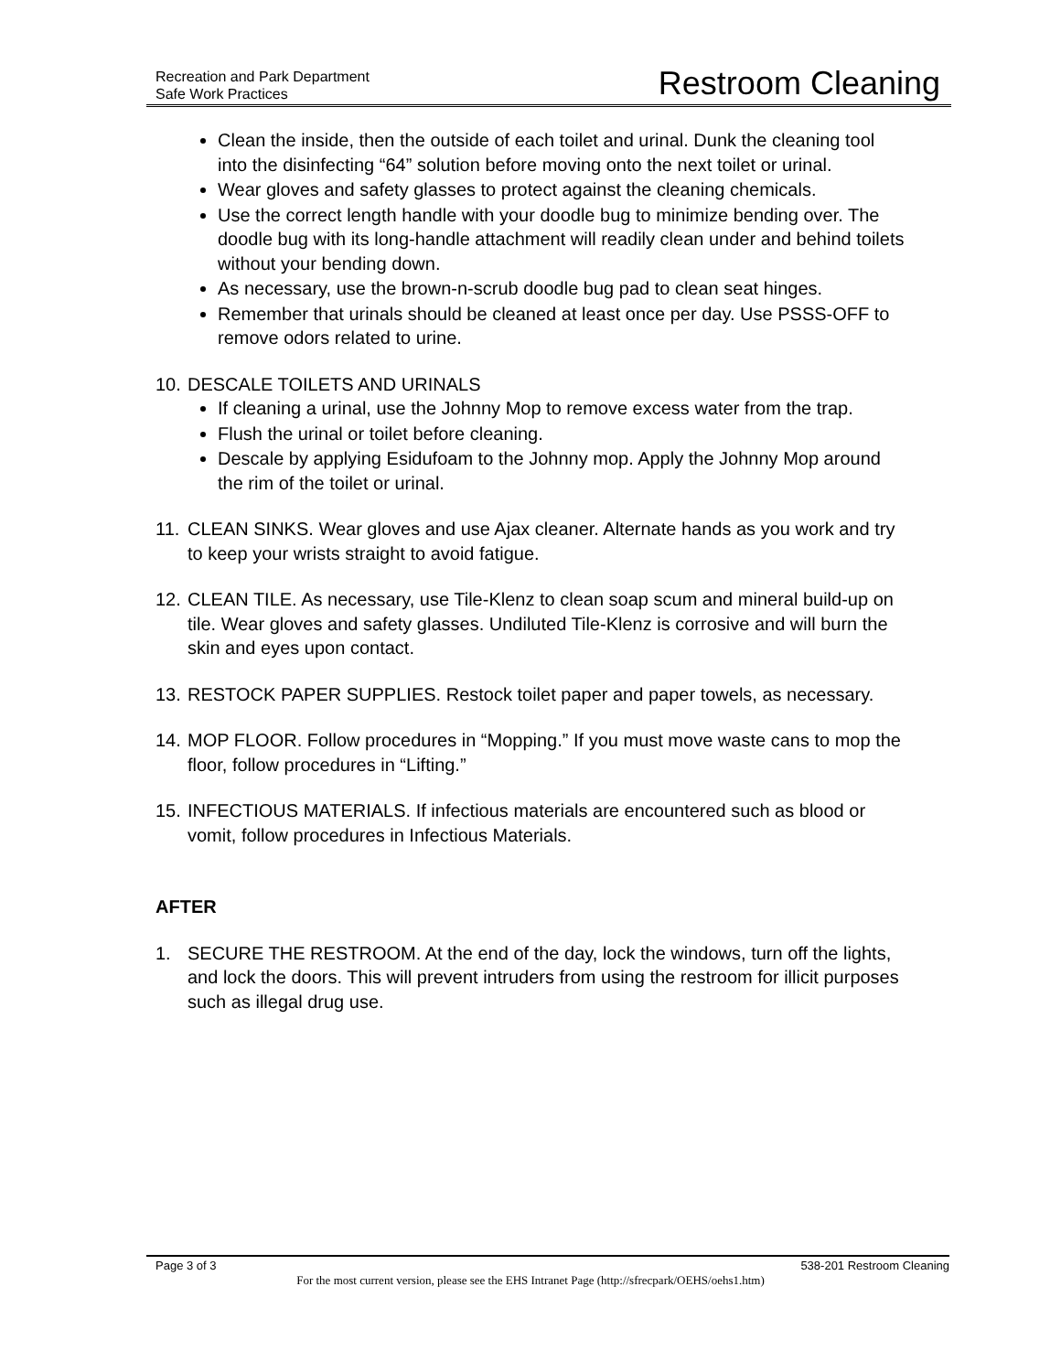Recreation and Park Department
Safe Work Practices
Restroom Cleaning
Clean the inside, then the outside of each toilet and urinal. Dunk the cleaning tool into the disinfecting “64” solution before moving onto the next toilet or urinal.
Wear gloves and safety glasses to protect against the cleaning chemicals.
Use the correct length handle with your doodle bug to minimize bending over. The doodle bug with its long-handle attachment will readily clean under and behind toilets without your bending down.
As necessary, use the brown-n-scrub doodle bug pad to clean seat hinges.
Remember that urinals should be cleaned at least once per day. Use PSSS-OFF to remove odors related to urine.
10. DESCALE TOILETS AND URINALS
If cleaning a urinal, use the Johnny Mop to remove excess water from the trap.
Flush the urinal or toilet before cleaning.
Descale by applying Esidufoam to the Johnny mop. Apply the Johnny Mop around the rim of the toilet or urinal.
11. CLEAN SINKS. Wear gloves and use Ajax cleaner. Alternate hands as you work and try to keep your wrists straight to avoid fatigue.
12. CLEAN TILE. As necessary, use Tile-Klenz to clean soap scum and mineral build-up on tile. Wear gloves and safety glasses. Undiluted Tile-Klenz is corrosive and will burn the skin and eyes upon contact.
13. RESTOCK PAPER SUPPLIES. Restock toilet paper and paper towels, as necessary.
14. MOP FLOOR. Follow procedures in “Mopping.” If you must move waste cans to mop the floor, follow procedures in “Lifting.”
15. INFECTIOUS MATERIALS. If infectious materials are encountered such as blood or vomit, follow procedures in Infectious Materials.
AFTER
1. SECURE THE RESTROOM. At the end of the day, lock the windows, turn off the lights, and lock the doors. This will prevent intruders from using the restroom for illicit purposes such as illegal drug use.
Page 3 of 3 538-201 Restroom Cleaning
For the most current version, please see the EHS Intranet Page (http://sfrecpark/OEHS/oehs1.htm)